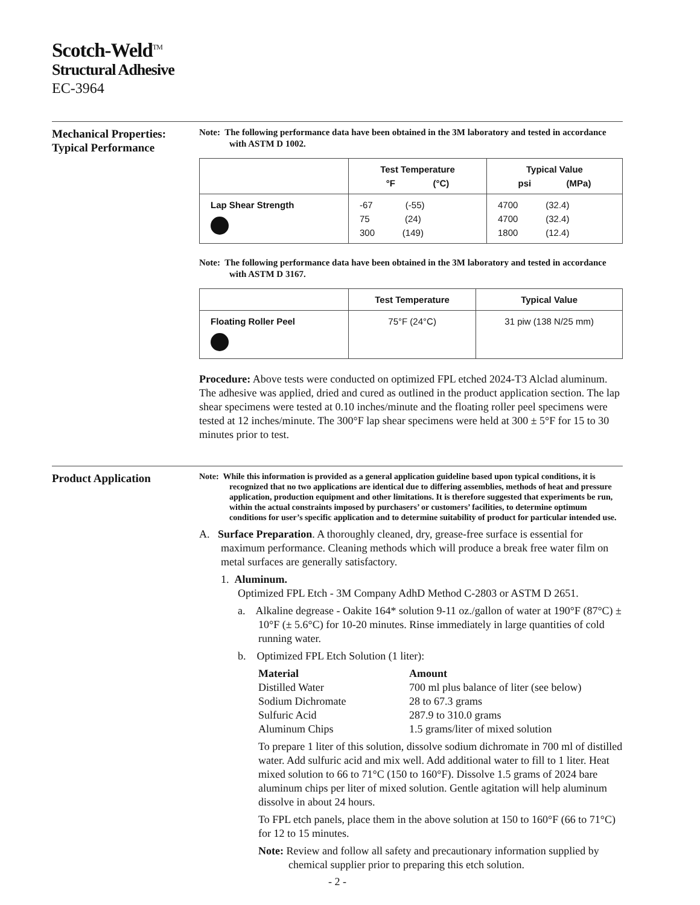Scotch-Weld<sup>TM</sup>
Structural Adhesive
EC-3964
Mechanical Properties:
Typical Performance
Note: The following performance data have been obtained in the 3M laboratory and tested in accordance with ASTM D 1002.
| | Test Temperature °F (°C) | Typical Value psi (MPa) |
| --- | --- | --- |
| Lap Shear Strength | -67 (-55) 75 (24) 300 (149) | 4700 (32.4) 4700 (32.4) 1800 (12.4) |
Note: The following performance data have been obtained in the 3M laboratory and tested in accordance with ASTM D 3167.
| | Test Temperature | Typical Value |
| --- | --- | --- |
| Floating Roller Peel | 75°F (24°C) | 31 piw (138 N/25 mm) |
Procedure: Above tests were conducted on optimized FPL etched 2024-T3 Alclad aluminum. The adhesive was applied, dried and cured as outlined in the product application section. The lap shear specimens were tested at 0.10 inches/minute and the floating roller peel specimens were tested at 12 inches/minute. The 300°F lap shear specimens were held at 300 ± 5°F for 15 to 30 minutes prior to test.
Product Application
Note: While this information is provided as a general application guideline based upon typical conditions, it is recognized that no two applications are identical due to differing assemblies, methods of heat and pressure application, production equipment and other limitations. It is therefore suggested that experiments be run, within the actual constraints imposed by purchasers’ or customers’ facilities, to determine optimum conditions for user’s specific application and to determine suitability of product for particular intended use.
A. Surface Preparation. A thoroughly cleaned, dry, grease-free surface is essential for maximum performance. Cleaning methods which will produce a break free water film on metal surfaces are generally satisfactory.
1. Aluminum.
Optimized FPL Etch - 3M Company AdhD Method C-2803 or ASTM D 2651.
a. Alkaline degrease - Oakite 164* solution 9-11 oz./gallon of water at 190°F (87°C) ± 10°F (± 5.6°C) for 10-20 minutes. Rinse immediately in large quantities of cold running water.
b. Optimized FPL Etch Solution (1 liter):
| Material | Amount |
| Distilled Water | 700 ml plus balance of liter (see below) |
| Sodium Dichromate | 28 to 67.3 grams |
| Sulfuric Acid | 287.9 to 310.0 grams |
| Aluminum Chips | 1.5 grams/liter of mixed solution |
To prepare 1 liter of this solution, dissolve sodium dichromate in 700 ml of distilled water. Add sulfuric acid and mix well. Add additional water to fill to 1 liter. Heat mixed solution to 66 to 71°C (150 to 160°F). Dissolve 1.5 grams of 2024 bare aluminum chips per liter of mixed solution. Gentle agitation will help aluminum dissolve in about 24 hours.
To FPL etch panels, place them in the above solution at 150 to 160°F (66 to 71°C) for 12 to 15 minutes.
Note: Review and follow all safety and precautionary information supplied by chemical supplier prior to preparing this etch solution.
- 2 -